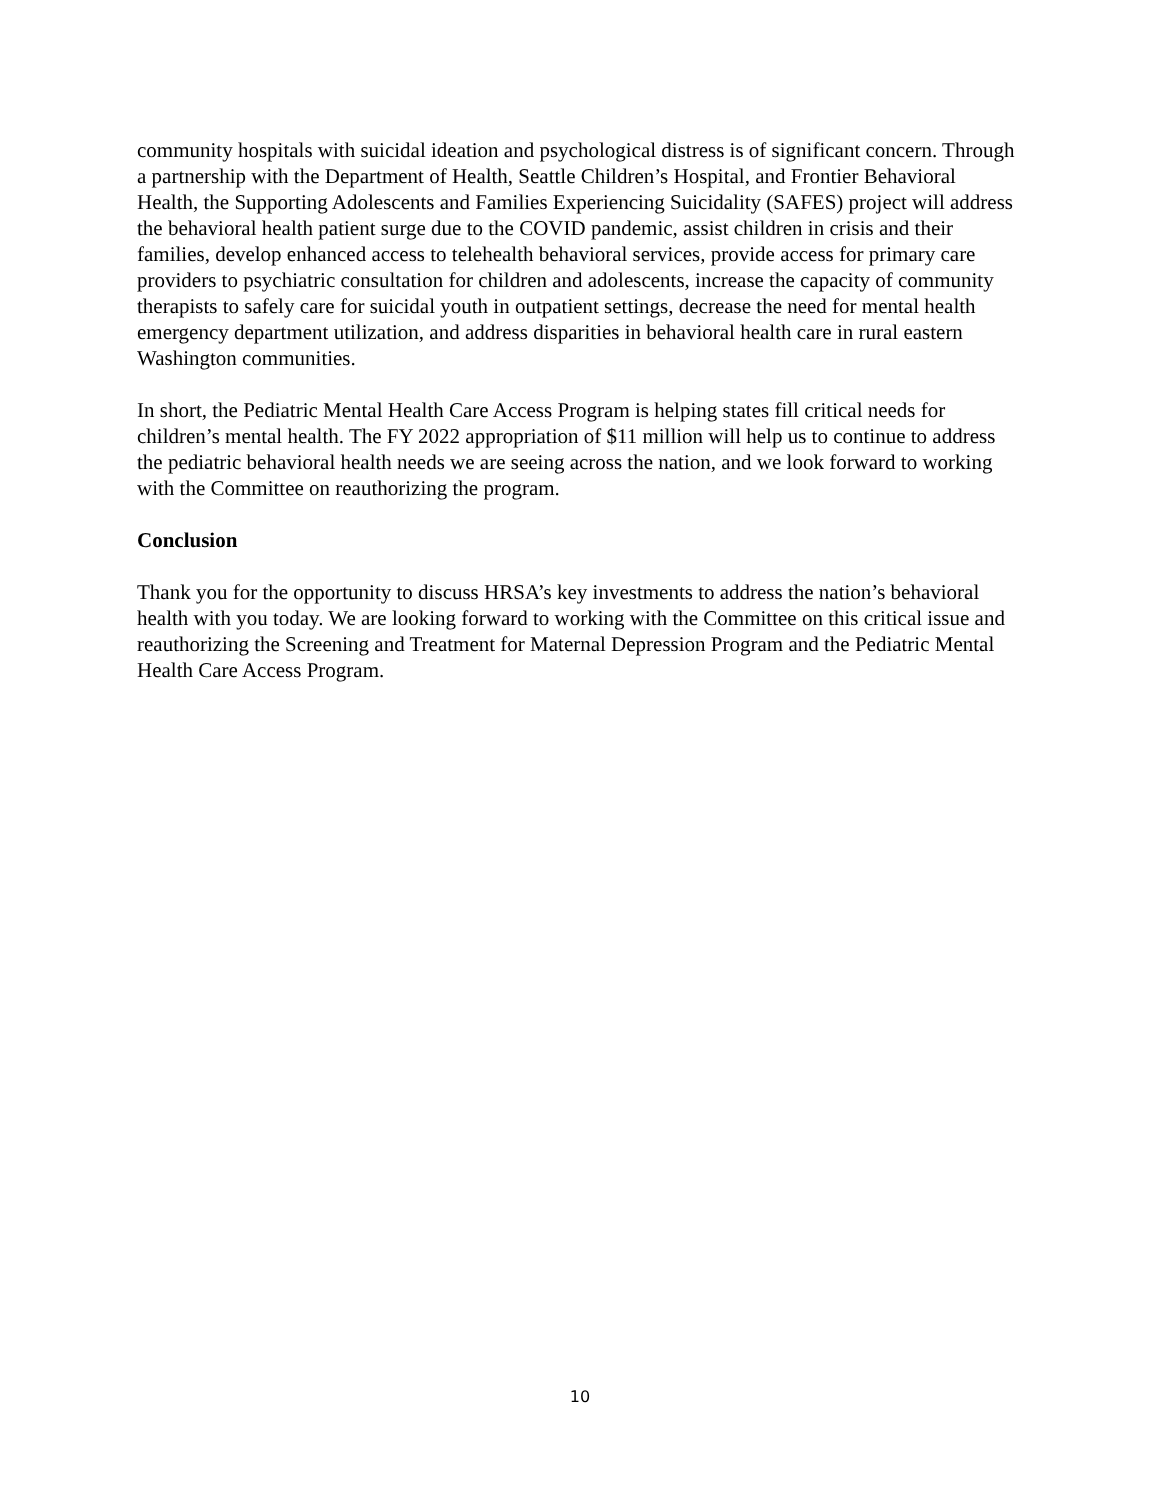community hospitals with suicidal ideation and psychological distress is of significant concern. Through a partnership with the Department of Health, Seattle Children’s Hospital, and Frontier Behavioral Health, the Supporting Adolescents and Families Experiencing Suicidality (SAFES) project will address the behavioral health patient surge due to the COVID pandemic, assist children in crisis and their families, develop enhanced access to telehealth behavioral services, provide access for primary care providers to psychiatric consultation for children and adolescents, increase the capacity of community therapists to safely care for suicidal youth in outpatient settings, decrease the need for mental health emergency department utilization, and address disparities in behavioral health care in rural eastern Washington communities.
In short, the Pediatric Mental Health Care Access Program is helping states fill critical needs for children’s mental health. The FY 2022 appropriation of $11 million will help us to continue to address the pediatric behavioral health needs we are seeing across the nation, and we look forward to working with the Committee on reauthorizing the program.
Conclusion
Thank you for the opportunity to discuss HRSA’s key investments to address the nation’s behavioral health with you today. We are looking forward to working with the Committee on this critical issue and reauthorizing the Screening and Treatment for Maternal Depression Program and the Pediatric Mental Health Care Access Program.
10